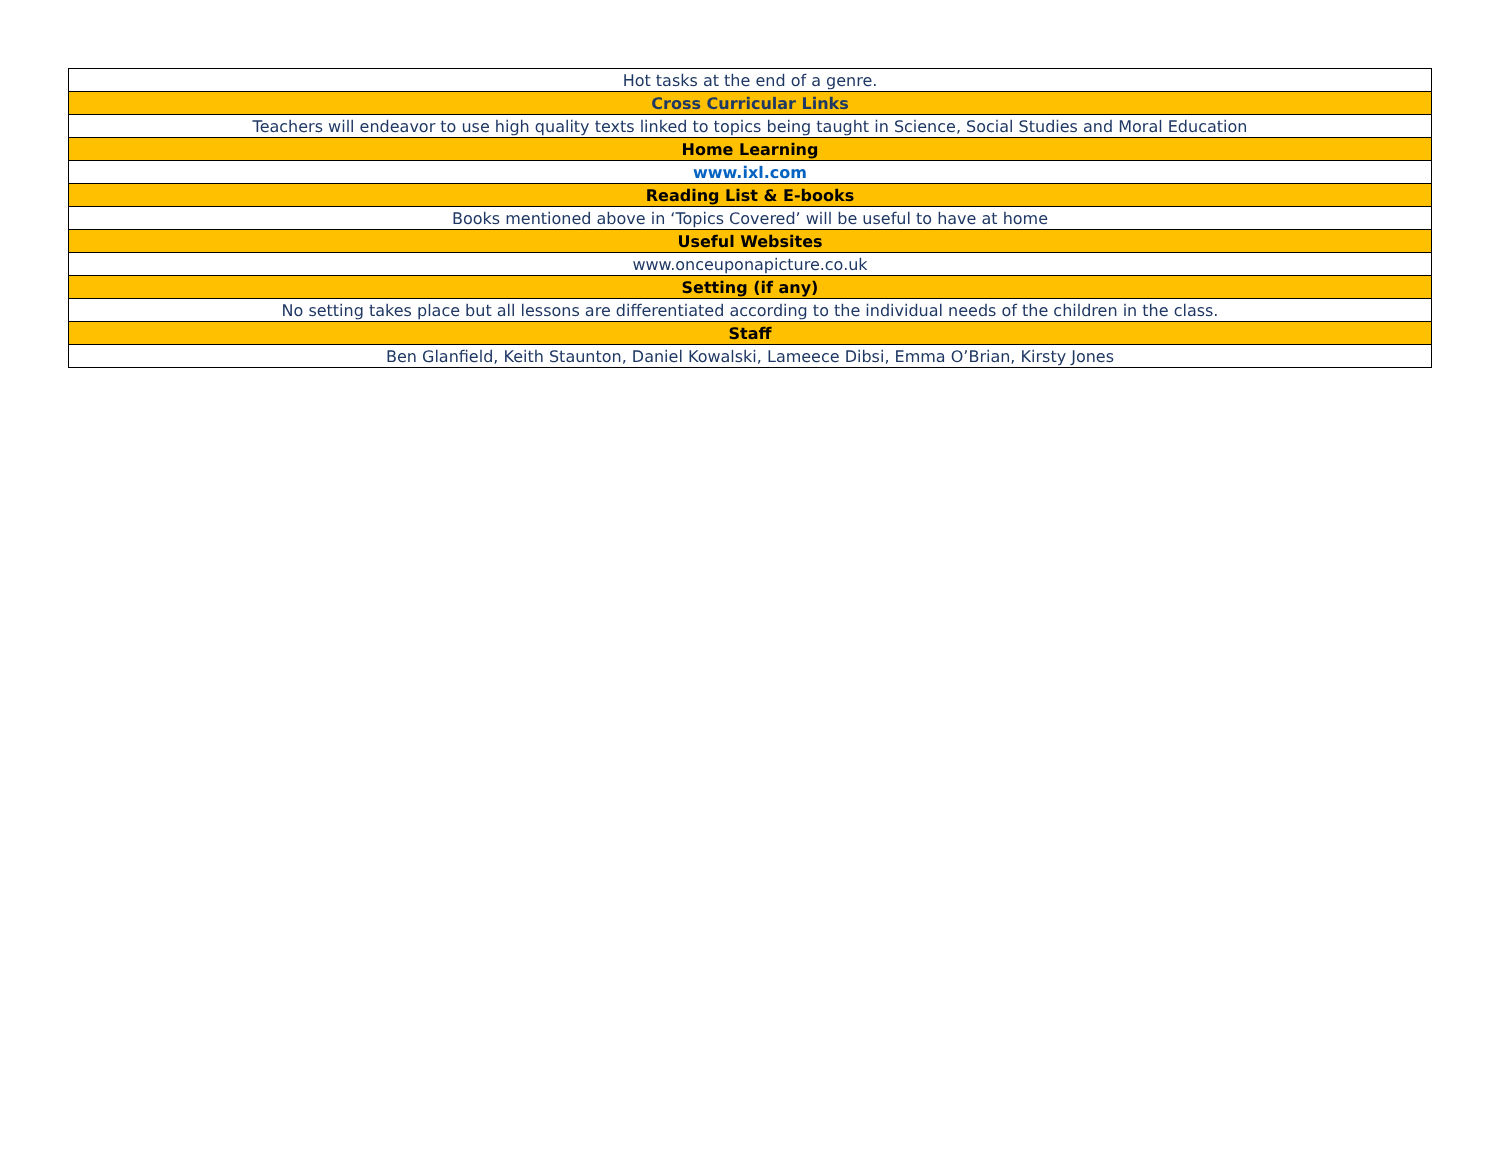| Hot tasks at the end of a genre. |
| Cross Curricular Links |
| Teachers will endeavor to use high quality texts linked to topics being taught in Science, Social Studies and Moral Education |
| Home Learning |
| www.ixl.com |
| Reading List & E-books |
| Books mentioned above in ‘Topics Covered’ will be useful to have at home |
| Useful Websites |
| www.onceuponapicture.co.uk |
| Setting (if any) |
| No setting takes place but all lessons are differentiated according to the individual needs of the children in the class. |
| Staff |
| Ben Glanfield, Keith Staunton, Daniel Kowalski, Lameece Dibsi, Emma O’Brian, Kirsty Jones |